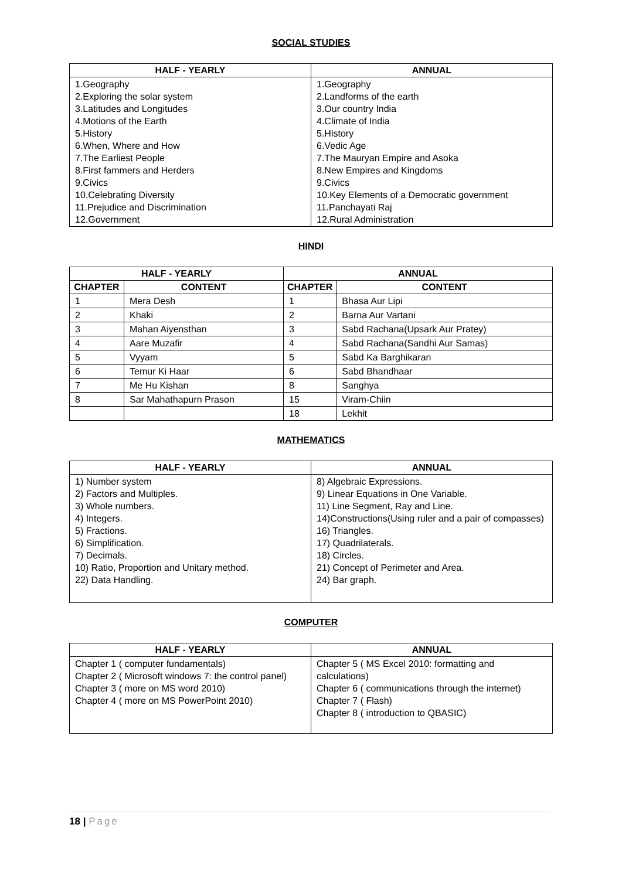SOCIAL STUDIES
| HALF - YEARLY | ANNUAL |
| --- | --- |
| 1.Geography 2.Exploring the solar system 3.Latitudes and Longitudes 4.Motions of the Earth 5.History 6.When, Where and How 7.The Earliest People 8.First fammers and Herders 9.Civics 10.Celebrating Diversity 11.Prejudice and Discrimination 12.Government | 1.Geography 2.Landforms of the earth 3.Our country India 4.Climate of India 5.History 6.Vedic Age 7.The Mauryan Empire and Asoka 8.New Empires and Kingdoms 9.Civics 10.Key Elements of a Democratic government 11.Panchayati Raj 12.Rural Administration |
HINDI
| HALF - YEARLY | | ANNUAL | |
| --- | --- | --- | --- |
| CHAPTER | CONTENT | CHAPTER | CONTENT |
| 1 | Mera Desh | 1 | Bhasa Aur Lipi |
| 2 | Khaki | 2 | Barna Aur Vartani |
| 3 | Mahan Aiyensthan | 3 | Sabd Rachana(Upsark Aur Pratey) |
| 4 | Aare Muzafir | 4 | Sabd Rachana(Sandhi Aur Samas) |
| 5 | Vyyam | 5 | Sabd Ka Barghikaran |
| 6 | Temur Ki Haar | 6 | Sabd Bhandhaar |
| 7 | Me Hu Kishan | 8 | Sanghya |
| 8 | Sar Mahathapurn Prason | 15 | Viram-Chiin |
| | | 18 | Lekhit |
MATHEMATICS
| HALF - YEARLY | ANNUAL |
| --- | --- |
| 1) Number system 2) Factors and Multiples. 3) Whole numbers. 4) Integers. 5) Fractions. 6) Simplification. 7) Decimals. 10) Ratio, Proportion and Unitary method. 22) Data Handling. | 8) Algebraic Expressions. 9) Linear Equations in One Variable. 11) Line Segment, Ray and Line. 14)Constructions(Using ruler and a pair of compasses) 16) Triangles. 17) Quadrilaterals. 18) Circles. 21) Concept of Perimeter and Area. 24) Bar graph. |
COMPUTER
| HALF - YEARLY | ANNUAL |
| --- | --- |
| Chapter 1 ( computer fundamentals) Chapter 2 ( Microsoft windows 7: the control panel) Chapter 3 ( more on MS word 2010) Chapter 4 ( more on MS PowerPoint 2010) | Chapter 5 ( MS Excel 2010: formatting and calculations) Chapter 6 ( communications through the internet) Chapter 7 ( Flash) Chapter 8 ( introduction to QBASIC) |
18 | Page